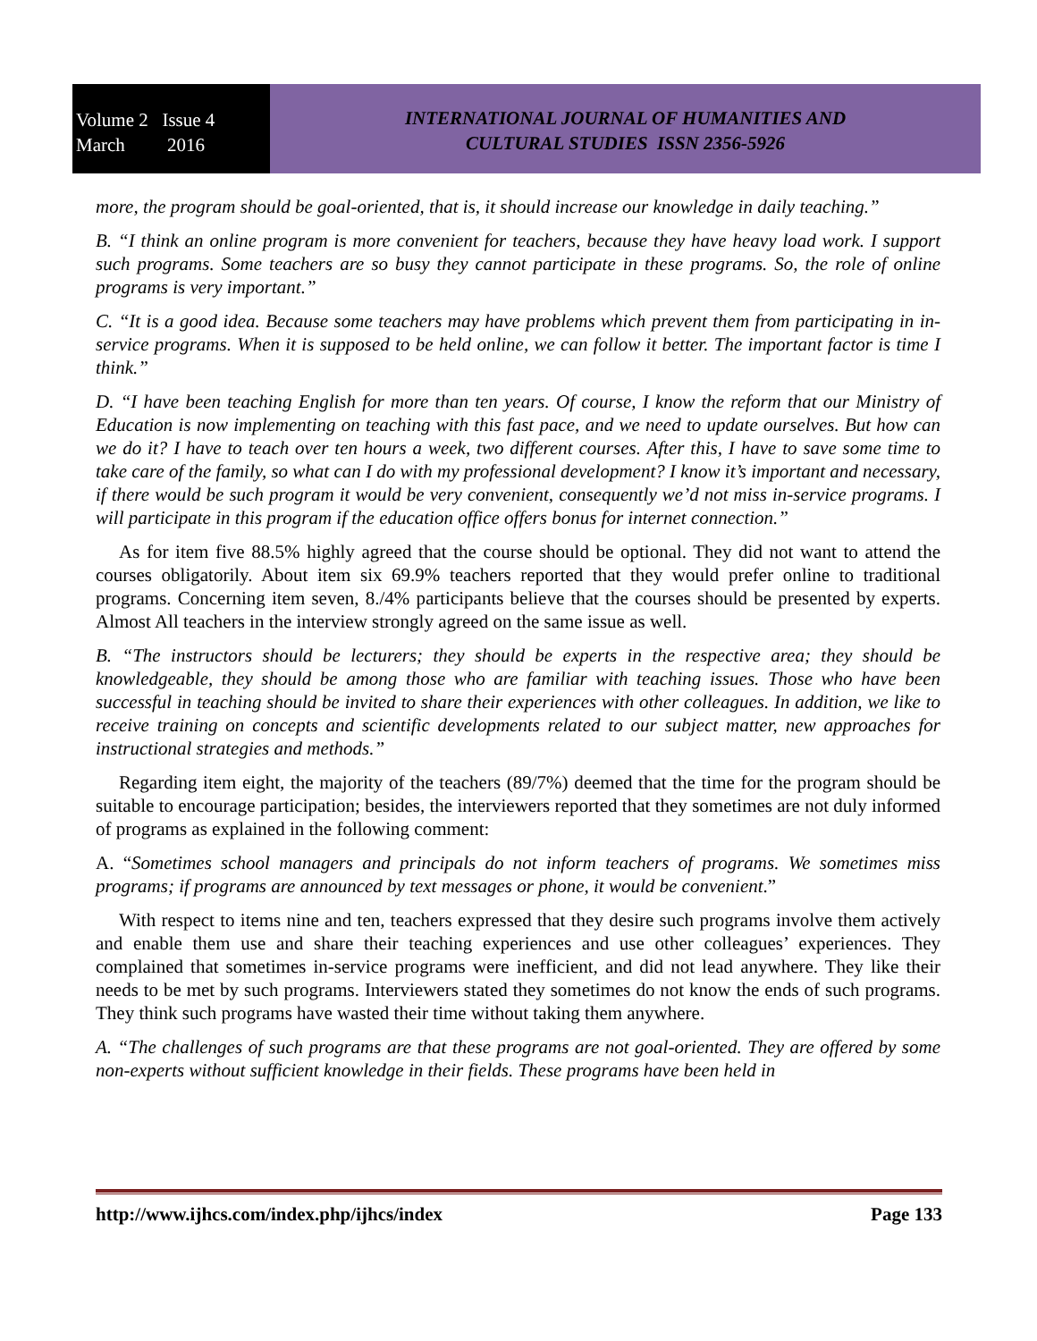Volume 2 Issue 4
March 2016
INTERNATIONAL JOURNAL OF HUMANITIES AND
CULTURAL STUDIES ISSN 2356-5926
more, the program should be goal-oriented, that is, it should increase our knowledge in daily teaching.”
B. “I think an online program is more convenient for teachers, because they have heavy load work. I support such programs. Some teachers are so busy they cannot participate in these programs. So, the role of online programs is very important.”
C. “It is a good idea. Because some teachers may have problems which prevent them from participating in in-service programs. When it is supposed to be held online, we can follow it better. The important factor is time I think.”
D. “I have been teaching English for more than ten years. Of course, I know the reform that our Ministry of Education is now implementing on teaching with this fast pace, and we need to update ourselves. But how can we do it? I have to teach over ten hours a week, two different courses. After this, I have to save some time to take care of the family, so what can I do with my professional development? I know it’s important and necessary, if there would be such program it would be very convenient, consequently we’d not miss in-service programs. I will participate in this program if the education office offers bonus for internet connection.”
As for item five 88.5% highly agreed that the course should be optional. They did not want to attend the courses obligatorily. About item six 69.9% teachers reported that they would prefer online to traditional programs. Concerning item seven, 8./4% participants believe that the courses should be presented by experts. Almost All teachers in the interview strongly agreed on the same issue as well.
B. “The instructors should be lecturers; they should be experts in the respective area; they should be knowledgeable, they should be among those who are familiar with teaching issues. Those who have been successful in teaching should be invited to share their experiences with other colleagues. In addition, we like to receive training on concepts and scientific developments related to our subject matter, new approaches for instructional strategies and methods.”
Regarding item eight, the majority of the teachers (89/7%) deemed that the time for the program should be suitable to encourage participation; besides, the interviewers reported that they sometimes are not duly informed of programs as explained in the following comment:
A. “Sometimes school managers and principals do not inform teachers of programs. We sometimes miss programs; if programs are announced by text messages or phone, it would be convenient.”
With respect to items nine and ten, teachers expressed that they desire such programs involve them actively and enable them use and share their teaching experiences and use other colleagues’ experiences. They complained that sometimes in-service programs were inefficient, and did not lead anywhere. They like their needs to be met by such programs. Interviewers stated they sometimes do not know the ends of such programs. They think such programs have wasted their time without taking them anywhere.
A. “The challenges of such programs are that these programs are not goal-oriented. They are offered by some non-experts without sufficient knowledge in their fields. These programs have been held in
http://www.ijhcs.com/index.php/ijhcs/index Page 133